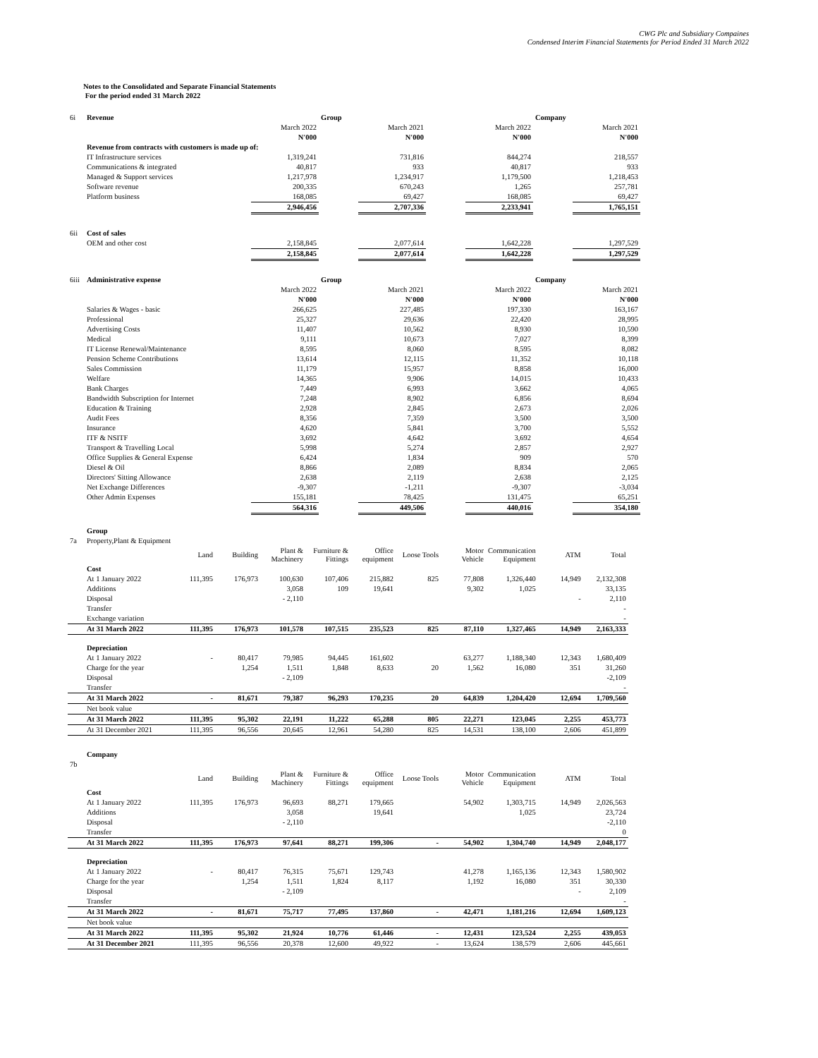CWG Plc and Subsidiary Compaines
Condensed Interim Financial Statements for Period Ended 31 March 2022
Notes to the Consolidated and Separate Financial Statements
For the period ended 31 March 2022
| 6i | Revenue | | Group | | | | Company | |
| | | March 2022 | | March 2021 | | March 2022 | | March 2021 |
| | | N'000 | | N'000 | | N'000 | | N'000 |
| | Revenue from contracts with customers is made up of: | | | | | | | |
| | IT Infrastructure services | 1,319,241 | | 731,816 | | 844,274 | | 218,557 |
| | Communications & integrated | 40,817 | | 933 | | 40,817 | | 933 |
| | Managed & Support services | 1,217,978 | | 1,234,917 | | 1,179,500 | | 1,218,453 |
| | Software revenue | 200,335 | | 670,243 | | 1,265 | | 257,781 |
| | Platform business | 168,085 | | 69,427 | | 168,085 | | 69,427 |
| | | 2,946,456 | | 2,707,336 | | 2,233,941 | | 1,765,151 |
| 6ii | Cost of sales | | | | | | | |
| | OEM and other cost | 2,158,845 | | 2,077,614 | | 1,642,228 | | 1,297,529 |
| | | 2,158,845 | | 2,077,614 | | 1,642,228 | | 1,297,529 |
| 6iii | Administrative expense | | Group | | | | Company | |
| | | March 2022 | | March 2021 | | March 2022 | | March 2021 |
| | | N'000 | | N'000 | | N'000 | | N'000 |
| | Salaries & Wages - basic | 266,625 | | 227,485 | | 197,330 | | 163,167 |
| | Professional | 25,327 | | 29,636 | | 22,420 | | 28,995 |
| | Advertising Costs | 11,407 | | 10,562 | | 8,930 | | 10,590 |
| | Medical | 9,111 | | 10,673 | | 7,027 | | 8,399 |
| | IT License Renewal/Maintenance | 8,595 | | 8,060 | | 8,595 | | 8,082 |
| | Pension Scheme Contributions | 13,614 | | 12,115 | | 11,352 | | 10,118 |
| | Sales Commission | 11,179 | | 15,957 | | 8,858 | | 16,000 |
| | Welfare | 14,365 | | 9,906 | | 14,015 | | 10,433 |
| | Bank Charges | 7,449 | | 6,993 | | 3,662 | | 4,065 |
| | Bandwidth Subscription for Internet | 7,248 | | 8,902 | | 6,856 | | 8,694 |
| | Education & Training | 2,928 | | 2,845 | | 2,673 | | 2,026 |
| | Audit Fees | 8,356 | | 7,359 | | 3,500 | | 3,500 |
| | Insurance | 4,620 | | 5,841 | | 3,700 | | 5,552 |
| | ITF & NSITF | 3,692 | | 4,642 | | 3,692 | | 4,654 |
| | Transport & Travelling Local | 5,998 | | 5,274 | | 2,857 | | 2,927 |
| | Office Supplies & General Expense | 6,424 | | 1,834 | | 909 | | 570 |
| | Diesel & Oil | 8,866 | | 2,089 | | 8,834 | | 2,065 |
| | Directors' Sitting Allowance | 2,638 | | 2,119 | | 2,638 | | 2,125 |
| | Net Exchange Differences | -9,307 | | -1,211 | | -9,307 | | -3,034 |
| | Other Admin Expenses | 155,181 | | 78,425 | | 131,475 | | 65,251 |
| | | 564,316 | | 449,506 | | 440,016 | | 354,180 |
| | Group | | | | | | | | | | |
| 7a | Property,Plant & Equipment | | | | | | | | | | |
| | | Land | Building | Plant & Machinery | Furniture & Fittings | Office equipment | Loose Tools | Motor Vehicle | Communication Equipment | ATM | Total |
| | Cost | | | | | | | | | | |
| | At 1 January 2022 | 111,395 | 176,973 | 100,630 | 107,406 | 215,882 | 825 | 77,808 | 1,326,440 | 14,949 | 2,132,308 |
| | Additions | | | 3,058 | 109 | 19,641 | | 9,302 | 1,025 | | 33,135 |
| | Disposal | | | - 2,110 | | | | | | - | 2,110 |
| | Transfer | | | | | | | | | | - |
| | Exchange variation | | | | | | | | | | - |
| | At 31 March 2022 | 111,395 | 176,973 | 101,578 | 107,515 | 235,523 | 825 | 87,110 | 1,327,465 | 14,949 | 2,163,333 |
| | Depreciation | | | | | | | | | | |
| | At 1 January 2022 | - | 80,417 | 79,985 | 94,445 | 161,602 | | 63,277 | 1,188,340 | 12,343 | 1,680,409 |
| | Charge for the year | | 1,254 | 1,511 | 1,848 | 8,633 | 20 | 1,562 | 16,080 | 351 | 31,260 |
| | Disposal | | | - 2,109 | | | | | | | -2,109 |
| | Transfer | | | | | | | | | | - |
| | At 31 March 2022 | - | 81,671 | 79,387 | 96,293 | 170,235 | 20 | 64,839 | 1,204,420 | 12,694 | 1,709,560 |
| | Net book value | | | | | | | | | | |
| | At 31 March 2022 | 111,395 | 95,302 | 22,191 | 11,222 | 65,288 | 805 | 22,271 | 123,045 | 2,255 | 453,773 |
| | At 31 December 2021 | 111,395 | 96,556 | 20,645 | 12,961 | 54,280 | 825 | 14,531 | 138,100 | 2,606 | 451,899 |
| | Company | | | | | | | | | | |
| 7b | | | | | | | | | | | |
| | | Land | Building | Plant & Machinery | Furniture & Fittings | Office equipment | Loose Tools | Motor Vehicle | Communication Equipment | ATM | Total |
| | Cost | | | | | | | | | | |
| | At 1 January 2022 | 111,395 | 176,973 | 96,693 | 88,271 | 179,665 | | 54,902 | 1,303,715 | 14,949 | 2,026,563 |
| | Additions | | | 3,058 | | 19,641 | | | 1,025 | | 23,724 |
| | Disposal | | | - 2,110 | | | | | | | -2,110 |
| | Transfer | | | | | | | | | | 0 |
| | At 31 March 2022 | 111,395 | 176,973 | 97,641 | 88,271 | 199,306 | - | 54,902 | 1,304,740 | 14,949 | 2,048,177 |
| | Depreciation | | | | | | | | | | |
| | At 1 January 2022 | - | 80,417 | 76,315 | 75,671 | 129,743 | | 41,278 | 1,165,136 | 12,343 | 1,580,902 |
| | Charge for the year | | 1,254 | 1,511 | 1,824 | 8,117 | | 1,192 | 16,080 | 351 | 30,330 |
| | Disposal | | | - 2,109 | | | | | | - | 2,109 |
| | Transfer | | | | | | | | | | - |
| | At 31 March 2022 | - | 81,671 | 75,717 | 77,495 | 137,860 | - | 42,471 | 1,181,216 | 12,694 | 1,609,123 |
| | Net book value | | | | | | | | | | |
| | At 31 March 2022 | 111,395 | 95,302 | 21,924 | 10,776 | 61,446 | - | 12,431 | 123,524 | 2,255 | 439,053 |
| | At 31 December 2021 | 111,395 | 96,556 | 20,378 | 12,600 | 49,922 | - | 13,624 | 138,579 | 2,606 | 445,661 |